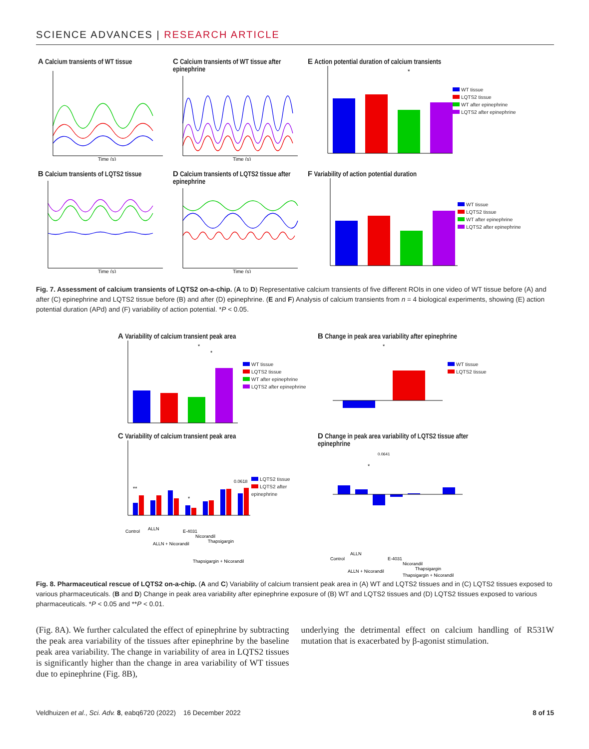SCIENCE ADVANCES | RESEARCH ARTICLE
A Calcium transients of WT tissue
Time (s)
C Calcium transients of WT tissue after epinephrine
Time (s)
E Action potential duration of calcium transients
*
WT tissue
LQTS2 tissue
WT after epinephrine
LQTS2 after epinephrine
B Calcium transients of LQTS2 tissue
Time (s)
D Calcium transients of LQTS2 tissue after epinephrine
Time (s)
F Variability of action potential duration
WT tissue
LQTS2 tissue
WT after epinephrine
LQTS2 after epinephrine
Fig. 7. Assessment of calcium transients of LQTS2 on-a-chip. (A to D) Representative calcium transients of five different ROIs in one video of WT tissue before (A) and after (C) epinephrine and LQTS2 tissue before (B) and after (D) epinephrine. (E and F) Analysis of calcium transients from n = 4 biological experiments, showing (E) action potential duration (APd) and (F) variability of action potential. *P < 0.05.
A Variability of calcium transient peak area
*
*
WT tissue
LQTS2 tissue
WT after epinephrine
LQTS2 after epinephrine
B Change in peak area variability after epinephrine
*
WT tissue
LQTS2 tissue
C Variability of calcium transient peak area
**
*
0.0618
Control
ALLN
ALLN + Nicorandil
E-4031
Nicorandil
Thapsigargin
Thapsigargin + Nicorandil
LQTS2 tissue
LQTS2 after epinephrine
D Change in peak area variability of LQTS2 tissue after epinephrine
*
0.0641
Control
ALLN
ALLN + Nicorandil
E-4031
Nicorandil
Thapsigargin
Thapsigargin + Nicorandil
Fig. 8. Pharmaceutical rescue of LQTS2 on-a-chip. (A and C) Variability of calcium transient peak area in (A) WT and LQTS2 tissues and in (C) LQTS2 tissues exposed to various pharmaceuticals. (B and D) Change in peak area variability after epinephrine exposure of (B) WT and LQTS2 tissues and (D) LQTS2 tissues exposed to various pharmaceuticals. *P < 0.05 and **P < 0.01.
(Fig. 8A). We further calculated the effect of epinephrine by subtracting the peak area variability of the tissues after epinephrine by the baseline peak area variability. The change in variability of area in LQTS2 tissues is significantly higher than the change in area variability of WT tissues due to epinephrine (Fig. 8B),
underlying the detrimental effect on calcium handling of R531W mutation that is exacerbated by β-agonist stimulation.
Veldhuizen et al., Sci. Adv. 8, eabq6720 (2022) 16 December 2022 8 of 15